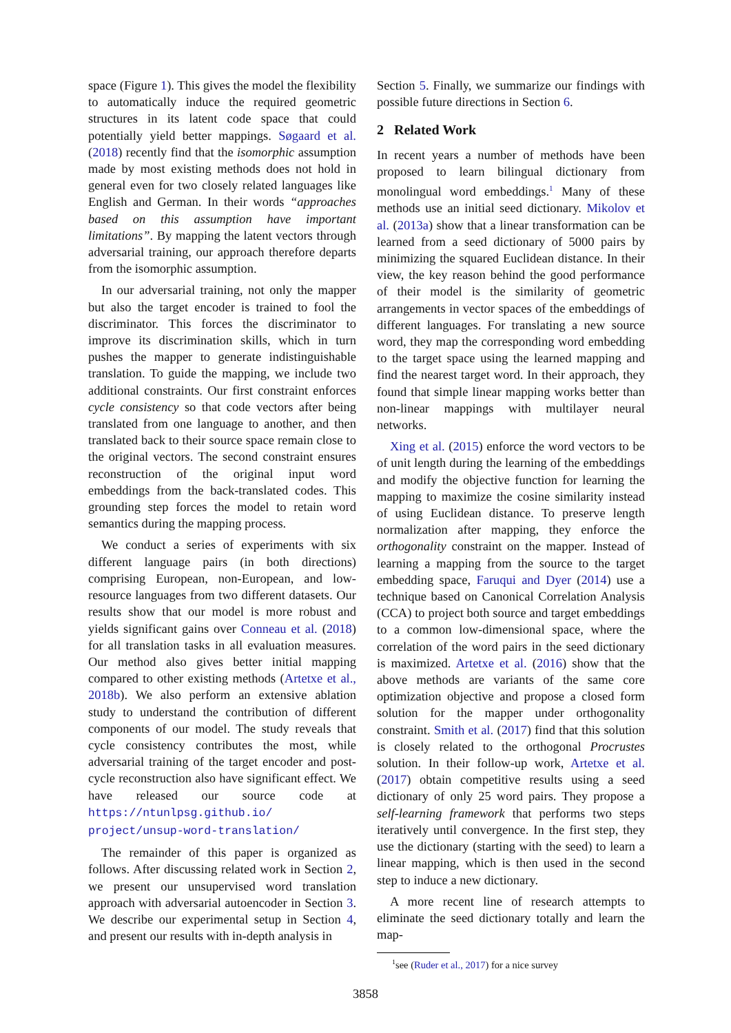space (Figure 1). This gives the model the flexibility to automatically induce the required geometric structures in its latent code space that could potentially yield better mappings. Søgaard et al. (2018) recently find that the isomorphic assumption made by most existing methods does not hold in general even for two closely related languages like English and German. In their words “approaches based on this assumption have important limitations”. By mapping the latent vectors through adversarial training, our approach therefore departs from the isomorphic assumption.
In our adversarial training, not only the mapper but also the target encoder is trained to fool the discriminator. This forces the discriminator to improve its discrimination skills, which in turn pushes the mapper to generate indistinguishable translation. To guide the mapping, we include two additional constraints. Our first constraint enforces cycle consistency so that code vectors after being translated from one language to another, and then translated back to their source space remain close to the original vectors. The second constraint ensures reconstruction of the original input word embeddings from the back-translated codes. This grounding step forces the model to retain word semantics during the mapping process.
We conduct a series of experiments with six different language pairs (in both directions) comprising European, non-European, and low-resource languages from two different datasets. Our results show that our model is more robust and yields significant gains over Conneau et al. (2018) for all translation tasks in all evaluation measures. Our method also gives better initial mapping compared to other existing methods (Artetxe et al., 2018b). We also perform an extensive ablation study to understand the contribution of different components of our model. The study reveals that cycle consistency contributes the most, while adversarial training of the target encoder and post-cycle reconstruction also have significant effect. We have released our source code at https://ntunlpsg.github.io/ project/unsup-word-translation/
The remainder of this paper is organized as follows. After discussing related work in Section 2, we present our unsupervised word translation approach with adversarial autoencoder in Section 3. We describe our experimental setup in Section 4, and present our results with in-depth analysis in
Section 5. Finally, we summarize our findings with possible future directions in Section 6.
2 Related Work
In recent years a number of methods have been proposed to learn bilingual dictionary from monolingual word embeddings.<sup>1</sup> Many of these methods use an initial seed dictionary. Mikolov et al. (2013a) show that a linear transformation can be learned from a seed dictionary of 5000 pairs by minimizing the squared Euclidean distance. In their view, the key reason behind the good performance of their model is the similarity of geometric arrangements in vector spaces of the embeddings of different languages. For translating a new source word, they map the corresponding word embedding to the target space using the learned mapping and find the nearest target word. In their approach, they found that simple linear mapping works better than non-linear mappings with multilayer neural networks.
Xing et al. (2015) enforce the word vectors to be of unit length during the learning of the embeddings and modify the objective function for learning the mapping to maximize the cosine similarity instead of using Euclidean distance. To preserve length normalization after mapping, they enforce the orthogonality constraint on the mapper. Instead of learning a mapping from the source to the target embedding space, Faruqui and Dyer (2014) use a technique based on Canonical Correlation Analysis (CCA) to project both source and target embeddings to a common low-dimensional space, where the correlation of the word pairs in the seed dictionary is maximized. Artetxe et al. (2016) show that the above methods are variants of the same core optimization objective and propose a closed form solution for the mapper under orthogonality constraint. Smith et al. (2017) find that this solution is closely related to the orthogonal Procrustes solution. In their follow-up work, Artetxe et al. (2017) obtain competitive results using a seed dictionary of only 25 word pairs. They propose a self-learning framework that performs two steps iteratively until convergence. In the first step, they use the dictionary (starting with the seed) to learn a linear mapping, which is then used in the second step to induce a new dictionary.
A more recent line of research attempts to eliminate the seed dictionary totally and learn the map-
<sup>1</sup> see (Ruder et al., 2017) for a nice survey
3858